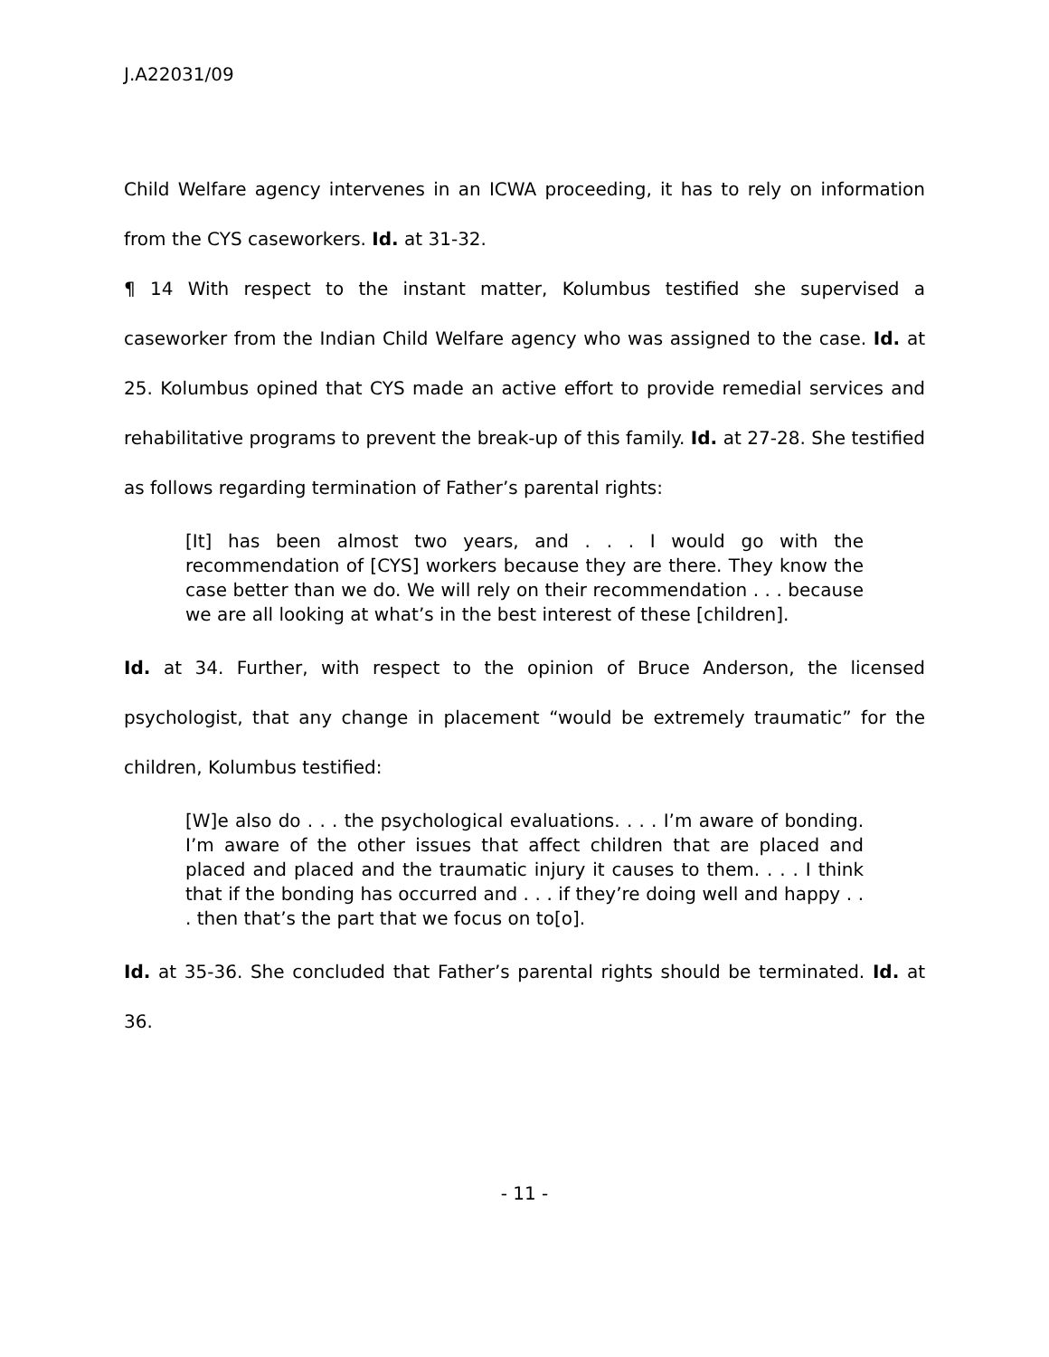J.A22031/09
Child Welfare agency intervenes in an ICWA proceeding, it has to rely on information from the CYS caseworkers. Id. at 31-32.
¶ 14 With respect to the instant matter, Kolumbus testified she supervised a caseworker from the Indian Child Welfare agency who was assigned to the case. Id. at 25. Kolumbus opined that CYS made an active effort to provide remedial services and rehabilitative programs to prevent the break-up of this family. Id. at 27-28. She testified as follows regarding termination of Father’s parental rights:
[It] has been almost two years, and . . . I would go with the recommendation of [CYS] workers because they are there. They know the case better than we do. We will rely on their recommendation . . . because we are all looking at what’s in the best interest of these [children].
Id. at 34. Further, with respect to the opinion of Bruce Anderson, the licensed psychologist, that any change in placement “would be extremely traumatic” for the children, Kolumbus testified:
[W]e also do . . . the psychological evaluations. . . . I’m aware of bonding. I’m aware of the other issues that affect children that are placed and placed and placed and the traumatic injury it causes to them. . . . I think that if the bonding has occurred and . . . if they’re doing well and happy . . . then that’s the part that we focus on to[o].
Id. at 35-36. She concluded that Father’s parental rights should be terminated. Id. at 36.
- 11 -